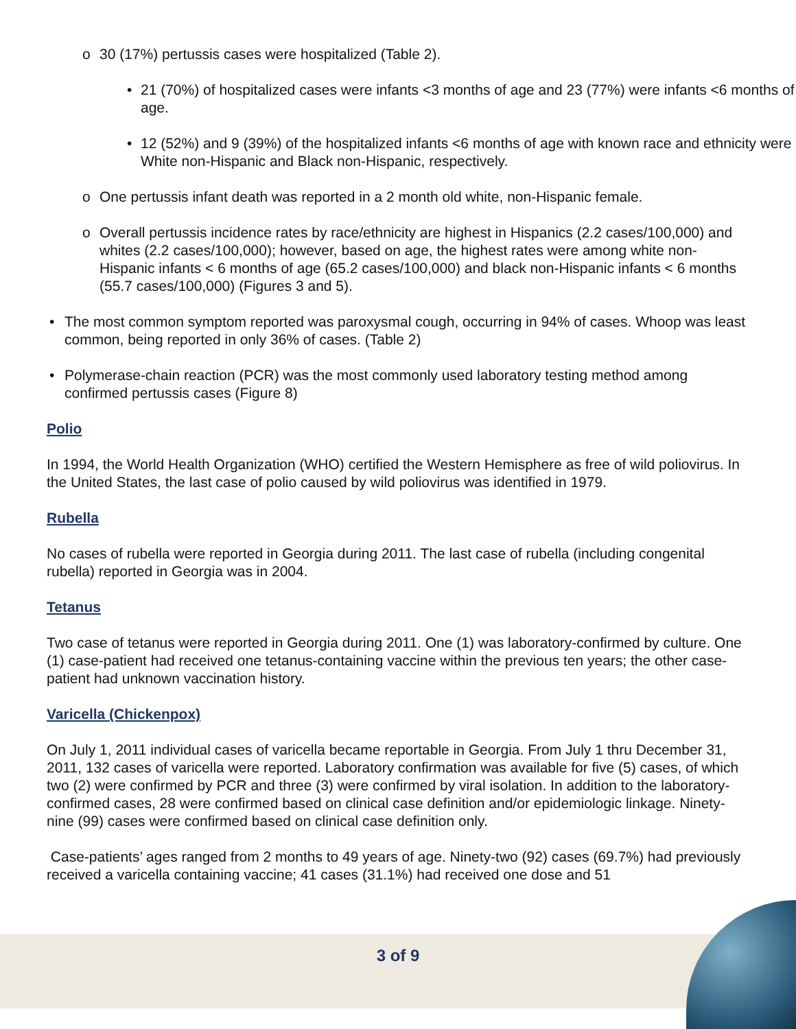o 30 (17%) pertussis cases were hospitalized (Table 2).
• 21 (70%) of hospitalized cases were infants <3 months of age and 23 (77%) were infants <6 months of age.
• 12 (52%) and 9 (39%) of the hospitalized infants <6 months of age with known race and ethnicity were White non-Hispanic and Black non-Hispanic, respectively.
o One pertussis infant death was reported in a 2 month old white, non-Hispanic female.
o Overall pertussis incidence rates by race/ethnicity are highest in Hispanics (2.2 cases/100,000) and whites (2.2 cases/100,000); however, based on age, the highest rates were among white non-Hispanic infants < 6 months of age (65.2 cases/100,000) and black non-Hispanic infants < 6 months (55.7 cases/100,000) (Figures 3 and 5).
• The most common symptom reported was paroxysmal cough, occurring in 94% of cases. Whoop was least common, being reported in only 36% of cases. (Table 2)
• Polymerase-chain reaction (PCR) was the most commonly used laboratory testing method among confirmed pertussis cases (Figure 8)
Polio
In 1994, the World Health Organization (WHO) certified the Western Hemisphere as free of wild poliovirus. In the United States, the last case of polio caused by wild poliovirus was identified in 1979.
Rubella
No cases of rubella were reported in Georgia during 2011. The last case of rubella (including congenital rubella) reported in Georgia was in 2004.
Tetanus
Two case of tetanus were reported in Georgia during 2011. One (1) was laboratory-confirmed by culture. One (1) case-patient had received one tetanus-containing vaccine within the previous ten years; the other case-patient had unknown vaccination history.
Varicella (Chickenpox)
On July 1, 2011 individual cases of varicella became reportable in Georgia. From July 1 thru December 31, 2011, 132 cases of varicella were reported. Laboratory confirmation was available for five (5) cases, of which two (2) were confirmed by PCR and three (3) were confirmed by viral isolation. In addition to the laboratory-confirmed cases, 28 were confirmed based on clinical case definition and/or epidemiologic linkage. Ninety-nine (99) cases were confirmed based on clinical case definition only.
Case-patients’ ages ranged from 2 months to 49 years of age. Ninety-two (92) cases (69.7%) had previously received a varicella containing vaccine; 41 cases (31.1%) had received one dose and 51
3 of 9